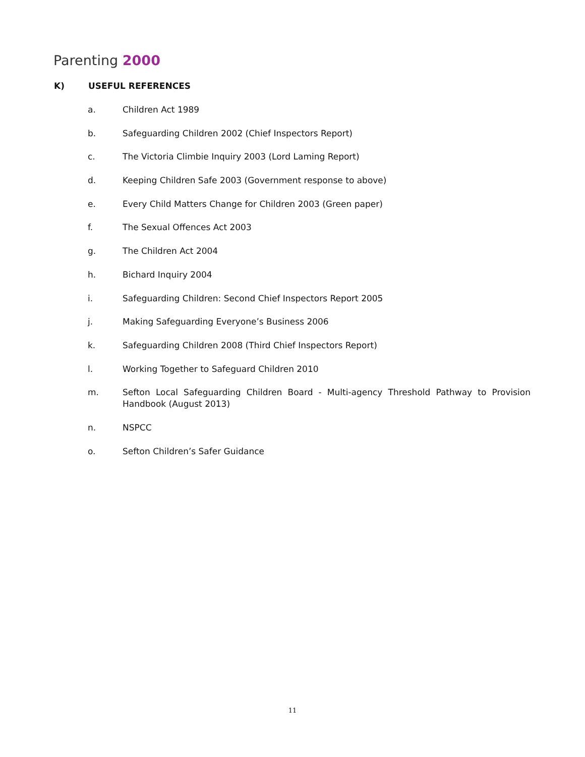Parenting 2000
K) USEFUL REFERENCES
a. Children Act 1989
b. Safeguarding Children 2002 (Chief Inspectors Report)
c. The Victoria Climbie Inquiry 2003 (Lord Laming Report)
d. Keeping Children Safe 2003 (Government response to above)
e. Every Child Matters Change for Children 2003 (Green paper)
f. The Sexual Offences Act 2003
g. The Children Act 2004
h. Bichard Inquiry 2004
i. Safeguarding Children: Second Chief Inspectors Report 2005
j. Making Safeguarding Everyone’s Business 2006
k. Safeguarding Children 2008 (Third Chief Inspectors Report)
l. Working Together to Safeguard Children 2010
m. Sefton Local Safeguarding Children Board - Multi-agency Threshold Pathway to Provision Handbook (August 2013)
n. NSPCC
o. Sefton Children’s Safer Guidance
11